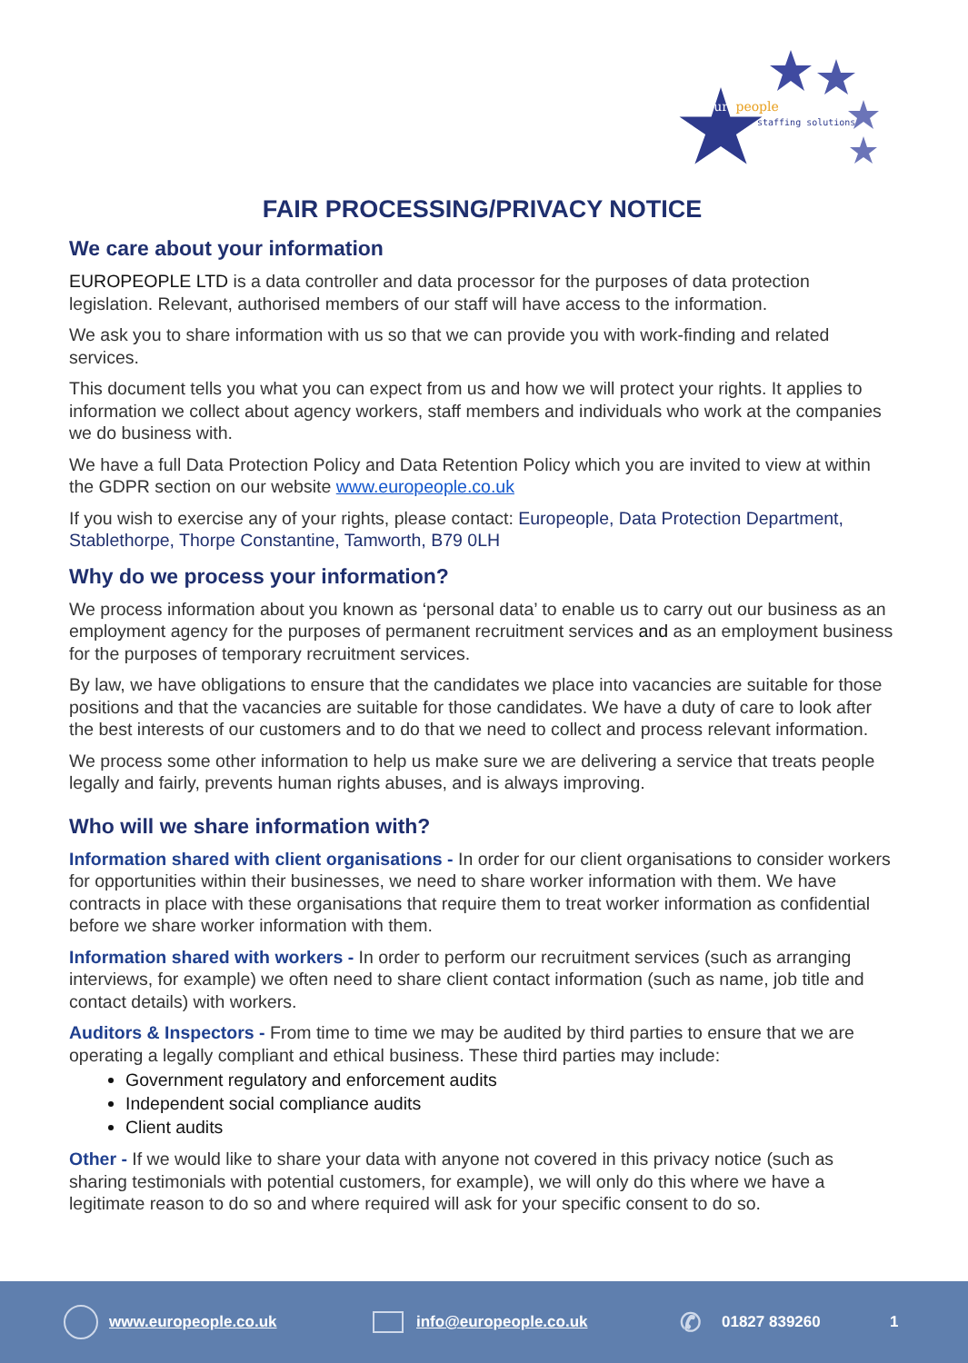europeople
staffing solutions
FAIR PROCESSING/PRIVACY NOTICE
We care about your information
EUROPEOPLE LTD is a data controller and data processor for the purposes of data protection legislation. Relevant, authorised members of our staff will have access to the information.
We ask you to share information with us so that we can provide you with work-finding and related services.
This document tells you what you can expect from us and how we will protect your rights. It applies to information we collect about agency workers, staff members and individuals who work at the companies we do business with.
We have a full Data Protection Policy and Data Retention Policy which you are invited to view at within the GDPR section on our website www.europeople.co.uk
If you wish to exercise any of your rights, please contact: Europeople, Data Protection Department, Stablethorpe, Thorpe Constantine, Tamworth, B79 0LH
Why do we process your information?
We process information about you known as ‘personal data’ to enable us to carry out our business as an employment agency for the purposes of permanent recruitment services and as an employment business for the purposes of temporary recruitment services.
By law, we have obligations to ensure that the candidates we place into vacancies are suitable for those positions and that the vacancies are suitable for those candidates. We have a duty of care to look after the best interests of our customers and to do that we need to collect and process relevant information.
We process some other information to help us make sure we are delivering a service that treats people legally and fairly, prevents human rights abuses, and is always improving.
Who will we share information with?
Information shared with client organisations - In order for our client organisations to consider workers for opportunities within their businesses, we need to share worker information with them. We have contracts in place with these organisations that require them to treat worker information as confidential before we share worker information with them.
Information shared with workers - In order to perform our recruitment services (such as arranging interviews, for example) we often need to share client contact information (such as name, job title and contact details) with workers.
Auditors & Inspectors - From time to time we may be audited by third parties to ensure that we are operating a legally compliant and ethical business. These third parties may include:
Government regulatory and enforcement audits
Independent social compliance audits
Client audits
Other - If we would like to share your data with anyone not covered in this privacy notice (such as sharing testimonials with potential customers, for example), we will only do this where we have a legitimate reason to do so and where required will ask for your specific consent to do so.
www.europeople.co.uk info@europeople.co.uk ✆ 01827 839260 1